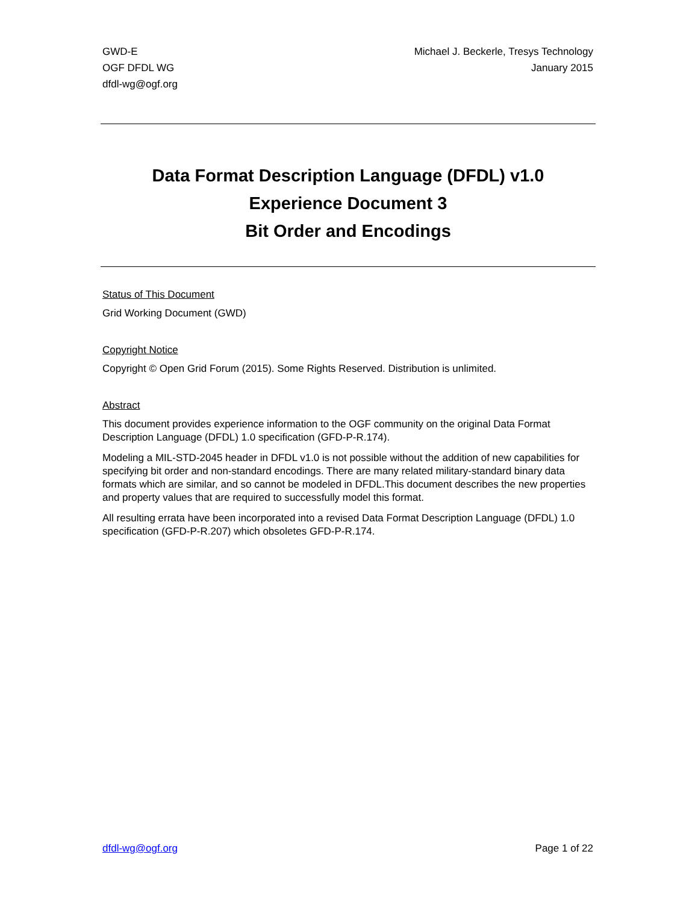GWD-E
OGF DFDL WG
dfdl-wg@ogf.org
Michael J. Beckerle, Tresys Technology
January 2015
Data Format Description Language (DFDL) v1.0
Experience Document 3
Bit Order and Encodings
Status of This Document
Grid Working Document (GWD)
Copyright Notice
Copyright © Open Grid Forum (2015). Some Rights Reserved. Distribution is unlimited.
Abstract
This document provides experience information to the OGF community on the original Data Format Description Language (DFDL) 1.0 specification (GFD-P-R.174).
Modeling a MIL-STD-2045 header in DFDL v1.0 is not possible without the addition of new capabilities for specifying bit order and non-standard encodings. There are many related military-standard binary data formats which are similar, and so cannot be modeled in DFDL.This document describes the new properties and property values that are required to successfully model this format.
All resulting errata have been incorporated into a revised Data Format Description Language (DFDL) 1.0 specification (GFD-P-R.207) which obsoletes GFD-P-R.174.
dfdl-wg@ogf.org Page 1 of 22